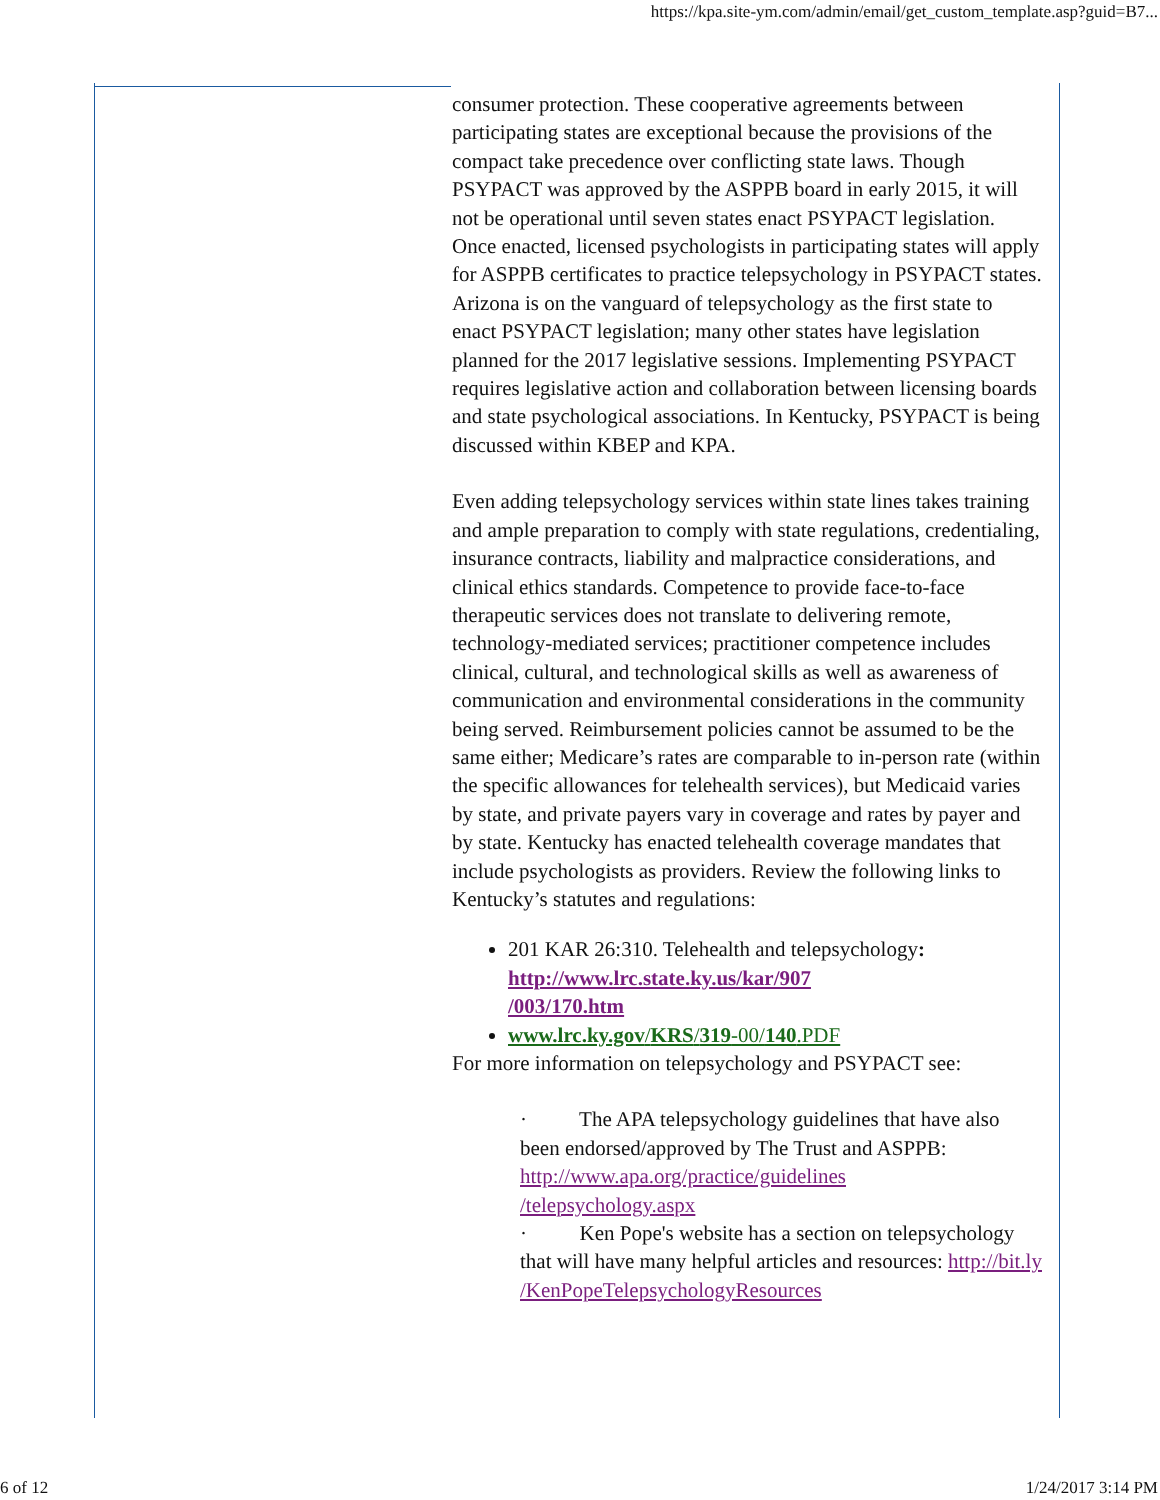https://kpa.site-ym.com/admin/email/get_custom_template.asp?guid=B7...
consumer protection. These cooperative agreements between participating states are exceptional because the provisions of the compact take precedence over conflicting state laws. Though PSYPACT was approved by the ASPPB board in early 2015, it will not be operational until seven states enact PSYPACT legislation. Once enacted, licensed psychologists in participating states will apply for ASPPB certificates to practice telepsychology in PSYPACT states. Arizona is on the vanguard of telepsychology as the first state to enact PSYPACT legislation; many other states have legislation planned for the 2017 legislative sessions. Implementing PSYPACT requires legislative action and collaboration between licensing boards and state psychological associations. In Kentucky, PSYPACT is being discussed within KBEP and KPA.
Even adding telepsychology services within state lines takes training and ample preparation to comply with state regulations, credentialing, insurance contracts, liability and malpractice considerations, and clinical ethics standards. Competence to provide face-to-face therapeutic services does not translate to delivering remote, technology-mediated services; practitioner competence includes clinical, cultural, and technological skills as well as awareness of communication and environmental considerations in the community being served. Reimbursement policies cannot be assumed to be the same either; Medicare’s rates are comparable to in-person rate (within the specific allowances for telehealth services), but Medicaid varies by state, and private payers vary in coverage and rates by payer and by state. Kentucky has enacted telehealth coverage mandates that include psychologists as providers. Review the following links to Kentucky’s statutes and regulations:
201 KAR 26:310. Telehealth and telepsychology: http://www.lrc.state.ky.us/kar/907
/003/170.htm
www.lrc.ky.gov/KRS/319-00/140.PDF
For more information on telepsychology and PSYPACT see:
· The APA telepsychology guidelines that have also been endorsed/approved by The Trust and ASPPB: http://www.apa.org/practice/guidelines
/telepsychology.aspx
· Ken Pope's website has a section on telepsychology that will have many helpful articles and resources: http://bit.ly
/KenPopeTelepsychologyResources
6 of 12 1/24/2017 3:14 PM